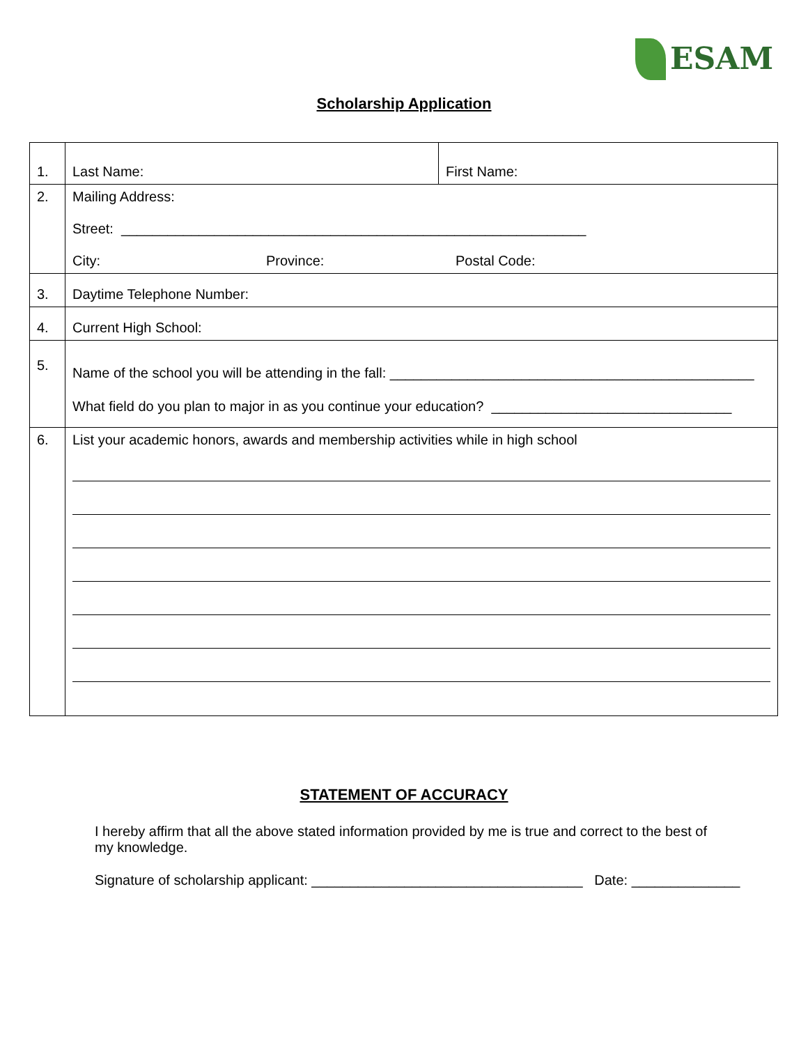ESAM
Scholarship Application
| 1. | Last Name: | First Name: |
| 2. | Mailing Address: Street: ____________________________________________________________ City: Province: Postal Code: | |
| 3. | Daytime Telephone Number: | |
| 4. | Current High School: | |
| 5. | Name of the school you will be attending in the fall: _______________________________________________ What field do you plan to major in as you continue your education? _______________________________ | |
| 6. | List your academic honors, awards and membership activities while in high school | |
STATEMENT OF ACCURACY
I hereby affirm that all the above stated information provided by me is true and correct to the best of my knowledge.
Signature of scholarship applicant: ___________________________________ Date: ______________